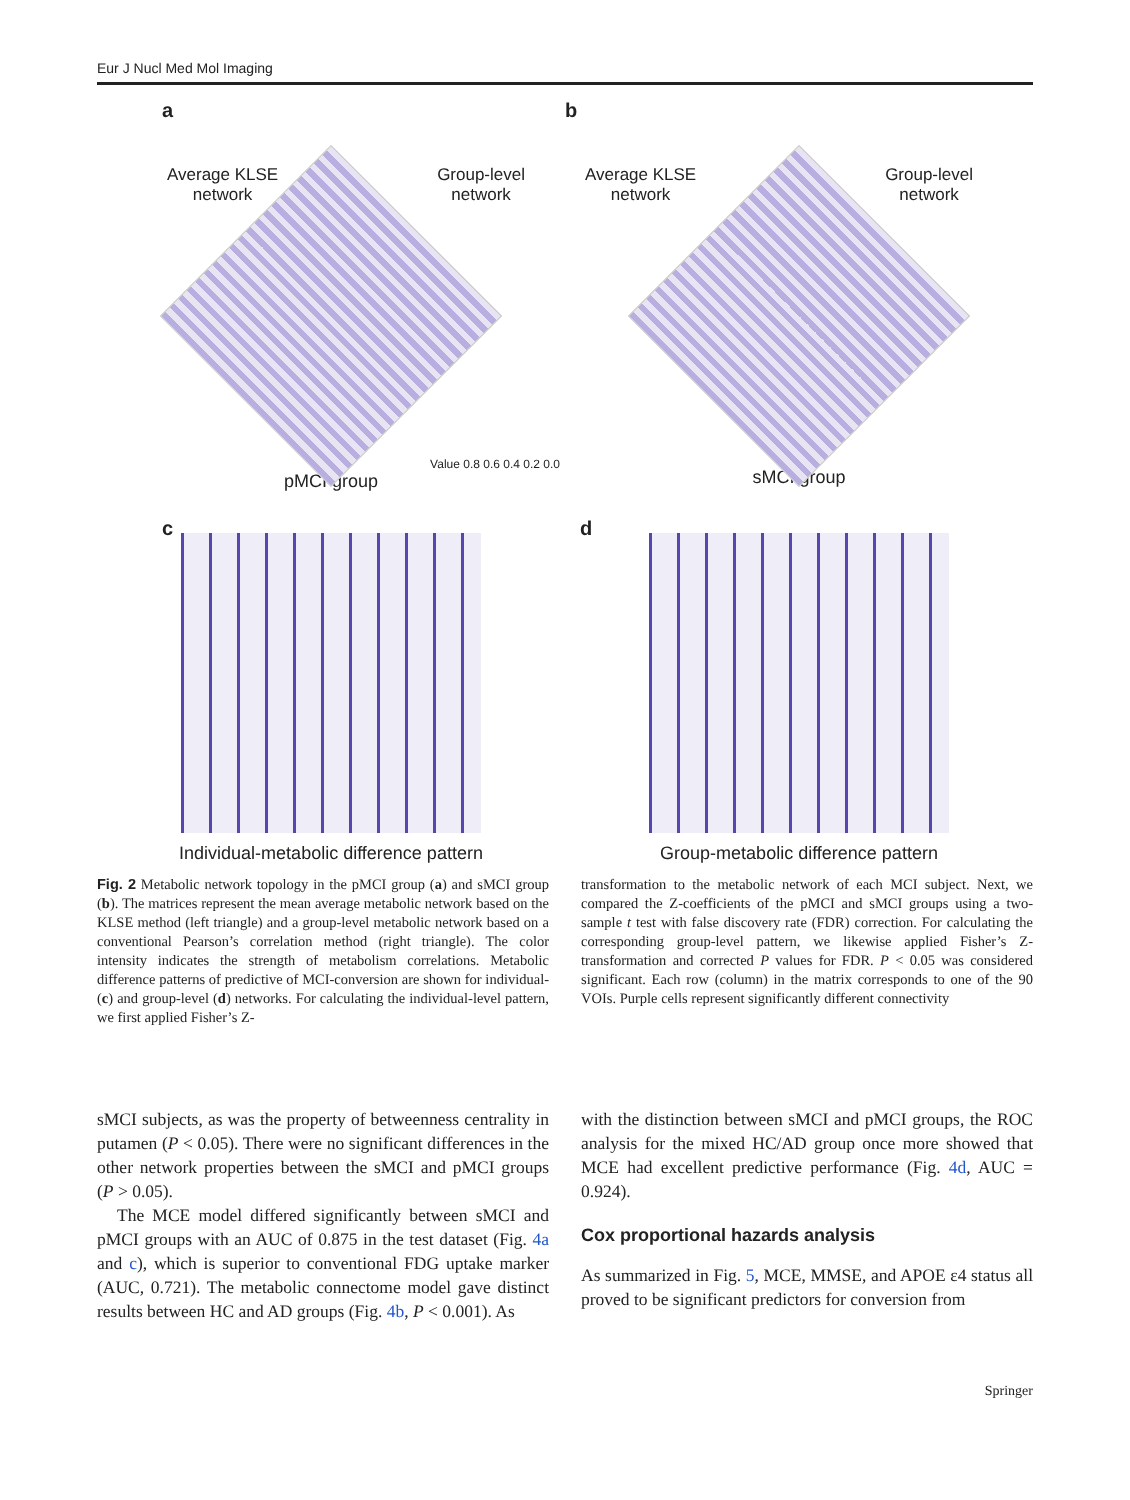Eur J Nucl Med Mol Imaging
a
Average KLSE
network Group-level
network
Value 0.8 0.6 0.4 0.2 0.0
pMCI group
b
Average KLSE
network Group-level
network
sMCI group
c
Individual-metabolic difference pattern
d
Group-metabolic difference pattern
Fig. 2 Metabolic network topology in the pMCI group (a) and sMCI group (b). The matrices represent the mean average metabolic network based on the KLSE method (left triangle) and a group-level metabolic network based on a conventional Pearson’s correlation method (right triangle). The color intensity indicates the strength of metabolism correlations. Metabolic difference patterns of predictive of MCI-conversion are shown for individual- (c) and group-level (d) networks. For calculating the individual-level pattern, we first applied Fisher’s Z-
transformation to the metabolic network of each MCI subject. Next, we compared the Z-coefficients of the pMCI and sMCI groups using a two-sample t test with false discovery rate (FDR) correction. For calculating the corresponding group-level pattern, we likewise applied Fisher’s Z-transformation and corrected P values for FDR. P < 0.05 was considered significant. Each row (column) in the matrix corresponds to one of the 90 VOIs. Purple cells represent significantly different connectivity
sMCI subjects, as was the property of betweenness centrality in putamen (P < 0.05). There were no significant differences in the other network properties between the sMCI and pMCI groups (P > 0.05).
The MCE model differed significantly between sMCI and pMCI groups with an AUC of 0.875 in the test dataset (Fig. 4a and c), which is superior to conventional FDG uptake marker (AUC, 0.721). The metabolic connectome model gave distinct results between HC and AD groups (Fig. 4b, P < 0.001). As
with the distinction between sMCI and pMCI groups, the ROC analysis for the mixed HC/AD group once more showed that MCE had excellent predictive performance (Fig. 4d, AUC = 0.924).
Cox proportional hazards analysis
As summarized in Fig. 5, MCE, MMSE, and APOE ε4 status all proved to be significant predictors for conversion from
Springer